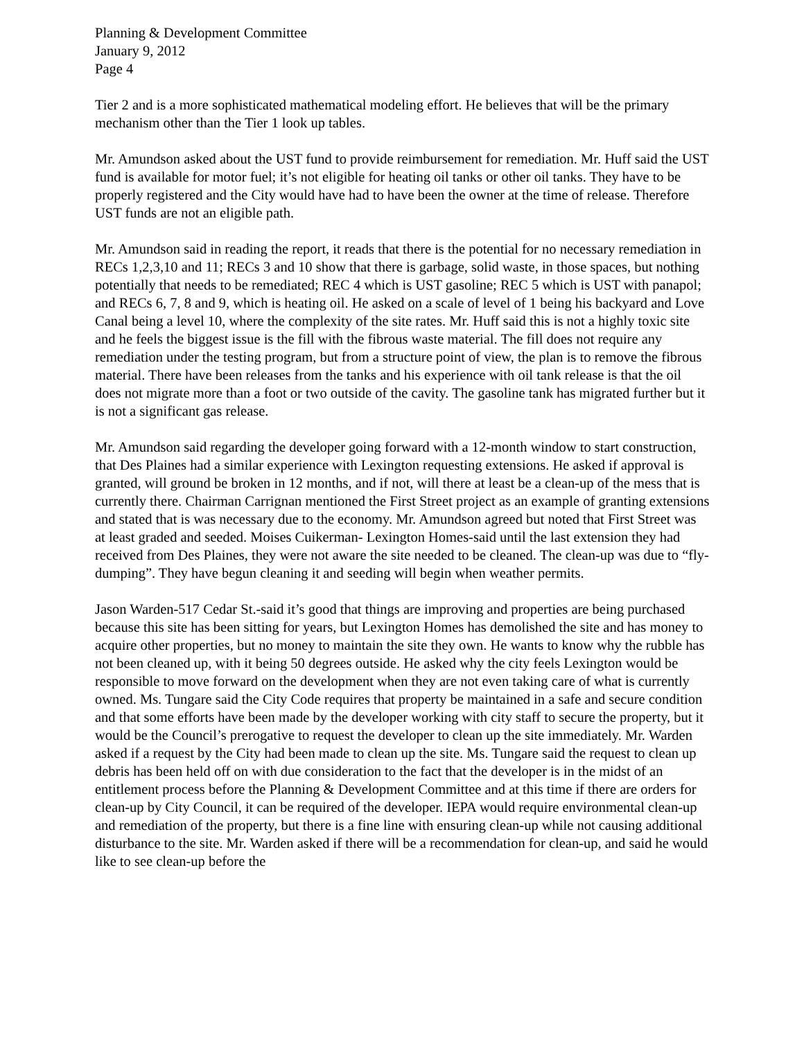Planning & Development Committee
January 9, 2012
Page 4
Tier 2 and is a more sophisticated mathematical modeling effort. He believes that will be the primary mechanism other than the Tier 1 look up tables.
Mr. Amundson asked about the UST fund to provide reimbursement for remediation. Mr. Huff said the UST fund is available for motor fuel; it’s not eligible for heating oil tanks or other oil tanks. They have to be properly registered and the City would have had to have been the owner at the time of release. Therefore UST funds are not an eligible path.
Mr. Amundson said in reading the report, it reads that there is the potential for no necessary remediation in RECs 1,2,3,10 and 11; RECs 3 and 10 show that there is garbage, solid waste, in those spaces, but nothing potentially that needs to be remediated; REC 4 which is UST gasoline; REC 5 which is UST with panapol; and RECs 6, 7, 8 and 9, which is heating oil. He asked on a scale of level of 1 being his backyard and Love Canal being a level 10, where the complexity of the site rates. Mr. Huff said this is not a highly toxic site and he feels the biggest issue is the fill with the fibrous waste material. The fill does not require any remediation under the testing program, but from a structure point of view, the plan is to remove the fibrous material. There have been releases from the tanks and his experience with oil tank release is that the oil does not migrate more than a foot or two outside of the cavity. The gasoline tank has migrated further but it is not a significant gas release.
Mr. Amundson said regarding the developer going forward with a 12-month window to start construction, that Des Plaines had a similar experience with Lexington requesting extensions. He asked if approval is granted, will ground be broken in 12 months, and if not, will there at least be a clean-up of the mess that is currently there. Chairman Carrignan mentioned the First Street project as an example of granting extensions and stated that is was necessary due to the economy. Mr. Amundson agreed but noted that First Street was at least graded and seeded. Moises Cuikerman- Lexington Homes-said until the last extension they had received from Des Plaines, they were not aware the site needed to be cleaned. The clean-up was due to “fly-dumping”. They have begun cleaning it and seeding will begin when weather permits.
Jason Warden-517 Cedar St.-said it’s good that things are improving and properties are being purchased because this site has been sitting for years, but Lexington Homes has demolished the site and has money to acquire other properties, but no money to maintain the site they own. He wants to know why the rubble has not been cleaned up, with it being 50 degrees outside. He asked why the city feels Lexington would be responsible to move forward on the development when they are not even taking care of what is currently owned. Ms. Tungare said the City Code requires that property be maintained in a safe and secure condition and that some efforts have been made by the developer working with city staff to secure the property, but it would be the Council’s prerogative to request the developer to clean up the site immediately. Mr. Warden asked if a request by the City had been made to clean up the site. Ms. Tungare said the request to clean up debris has been held off on with due consideration to the fact that the developer is in the midst of an entitlement process before the Planning & Development Committee and at this time if there are orders for clean-up by City Council, it can be required of the developer. IEPA would require environmental clean-up and remediation of the property, but there is a fine line with ensuring clean-up while not causing additional disturbance to the site. Mr. Warden asked if there will be a recommendation for clean-up, and said he would like to see clean-up before the